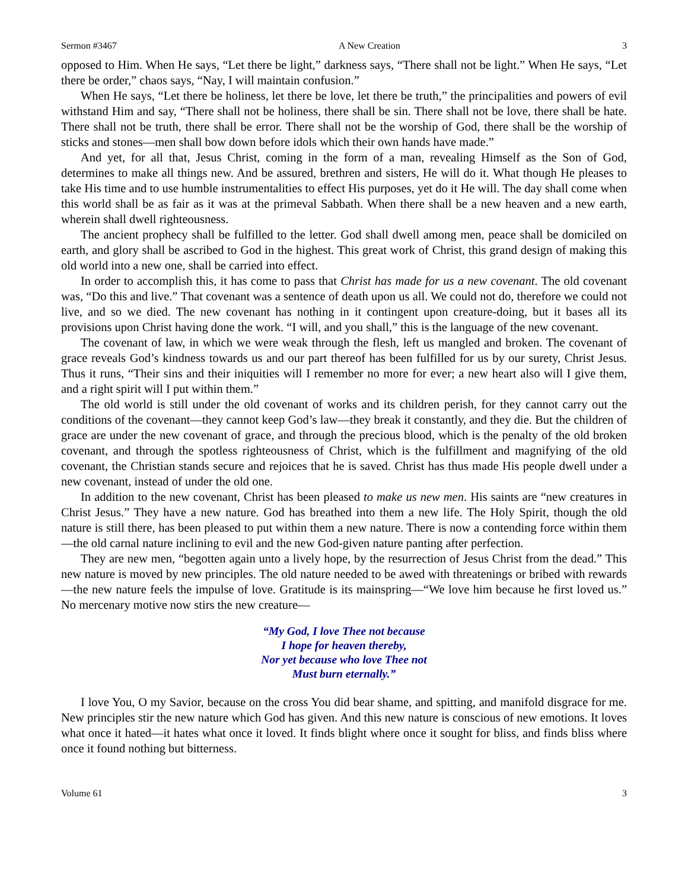Sermon #3467 A New Creation 3
opposed to Him. When He says, “Let there be light,” darkness says, “There shall not be light.” When He says, “Let there be order,” chaos says, “Nay, I will maintain confusion.”
When He says, “Let there be holiness, let there be love, let there be truth,” the principalities and powers of evil withstand Him and say, “There shall not be holiness, there shall be sin. There shall not be love, there shall be hate. There shall not be truth, there shall be error. There shall not be the worship of God, there shall be the worship of sticks and stones—men shall bow down before idols which their own hands have made.”
And yet, for all that, Jesus Christ, coming in the form of a man, revealing Himself as the Son of God, determines to make all things new. And be assured, brethren and sisters, He will do it. What though He pleases to take His time and to use humble instrumentalities to effect His purposes, yet do it He will. The day shall come when this world shall be as fair as it was at the primeval Sabbath. When there shall be a new heaven and a new earth, wherein shall dwell righteousness.
The ancient prophecy shall be fulfilled to the letter. God shall dwell among men, peace shall be domiciled on earth, and glory shall be ascribed to God in the highest. This great work of Christ, this grand design of making this old world into a new one, shall be carried into effect.
In order to accomplish this, it has come to pass that Christ has made for us a new covenant. The old covenant was, “Do this and live.” That covenant was a sentence of death upon us all. We could not do, therefore we could not live, and so we died. The new covenant has nothing in it contingent upon creature-doing, but it bases all its provisions upon Christ having done the work. “I will, and you shall,” this is the language of the new covenant.
The covenant of law, in which we were weak through the flesh, left us mangled and broken. The covenant of grace reveals God’s kindness towards us and our part thereof has been fulfilled for us by our surety, Christ Jesus. Thus it runs, “Their sins and their iniquities will I remember no more for ever; a new heart also will I give them, and a right spirit will I put within them.”
The old world is still under the old covenant of works and its children perish, for they cannot carry out the conditions of the covenant—they cannot keep God’s law—they break it constantly, and they die. But the children of grace are under the new covenant of grace, and through the precious blood, which is the penalty of the old broken covenant, and through the spotless righteousness of Christ, which is the fulfillment and magnifying of the old covenant, the Christian stands secure and rejoices that he is saved. Christ has thus made His people dwell under a new covenant, instead of under the old one.
In addition to the new covenant, Christ has been pleased to make us new men. His saints are “new creatures in Christ Jesus.” They have a new nature. God has breathed into them a new life. The Holy Spirit, though the old nature is still there, has been pleased to put within them a new nature. There is now a contending force within them—the old carnal nature inclining to evil and the new God-given nature panting after perfection.
They are new men, “begotten again unto a lively hope, by the resurrection of Jesus Christ from the dead.” This new nature is moved by new principles. The old nature needed to be awed with threatenings or bribed with rewards—the new nature feels the impulse of love. Gratitude is its mainspring—“We love him because he first loved us.” No mercenary motive now stirs the new creature—
“My God, I love Thee not because
I hope for heaven thereby,
Nor yet because who love Thee not
Must burn eternally.”
I love You, O my Savior, because on the cross You did bear shame, and spitting, and manifold disgrace for me. New principles stir the new nature which God has given. And this new nature is conscious of new emotions. It loves what once it hated—it hates what once it loved. It finds blight where once it sought for bliss, and finds bliss where once it found nothing but bitterness.
Volume 61 3